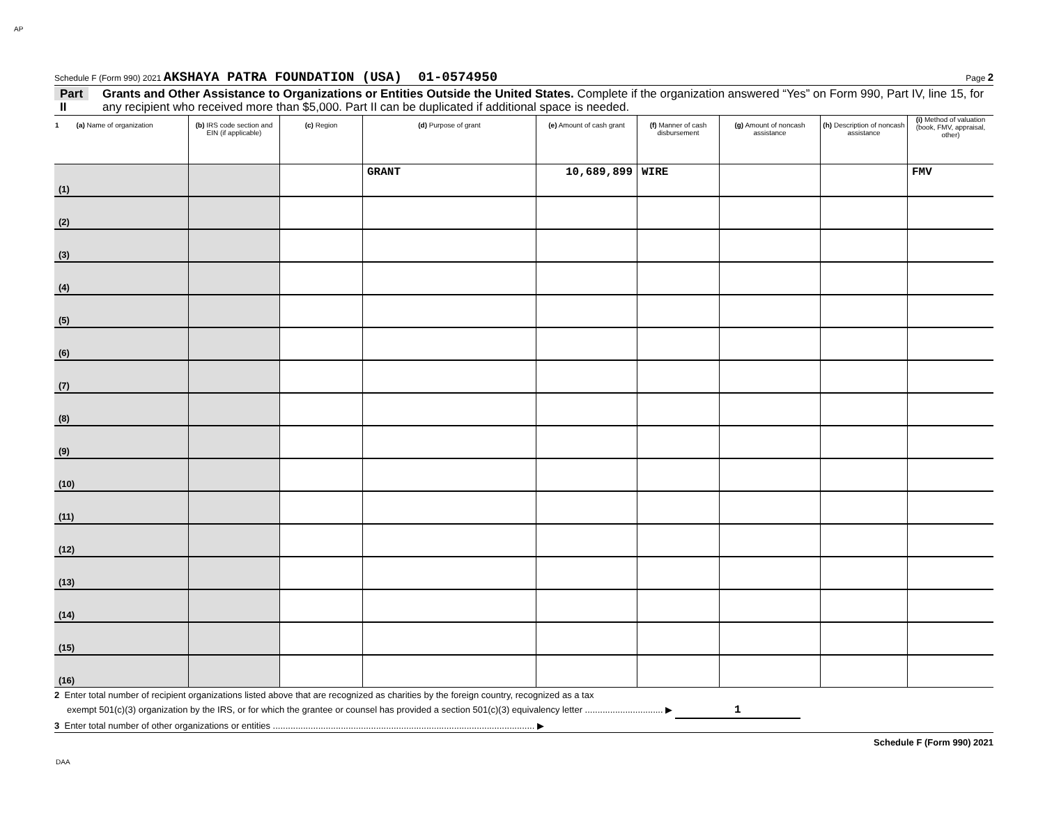AP
Schedule F (Form 990) 2021 AKSHAYA PATRA FOUNDATION (USA) 01-0574950 Page 2
Part II Grants and Other Assistance to Organizations or Entities Outside the United States. Complete if the organization answered “Yes” on Form 990, Part IV, line 15, for any recipient who received more than $5,000. Part II can be duplicated if additional space is needed.
| 1 (a) Name of organization | (b) IRS code section and EIN (if applicable) | (c) Region | (d) Purpose of grant | (e) Amount of cash grant | (f) Manner of cash disbursement | (g) Amount of noncash assistance | (h) Description of noncash assistance | (i) Method of valuation (book, FMV, appraisal, other) |
| --- | --- | --- | --- | --- | --- | --- | --- | --- |
| (1) | | | GRANT | 10,689,899 | WIRE | | | FMV |
| (2) | | | | | | | | |
| (3) | | | | | | | | |
| (4) | | | | | | | | |
| (5) | | | | | | | | |
| (6) | | | | | | | | |
| (7) | | | | | | | | |
| (8) | | | | | | | | |
| (9) | | | | | | | | |
| (10) | | | | | | | | |
| (11) | | | | | | | | |
| (12) | | | | | | | | |
| (13) | | | | | | | | |
| (14) | | | | | | | | |
| (15) | | | | | | | | |
| (16) | | | | | | | | |
2 Enter total number of recipient organizations listed above that are recognized as charities by the foreign country, recognized as a tax
exempt 501(c)(3) organization by the IRS, or for which the grantee or counsel has provided a section 501(c)(3) equivalency letter ............................... ▶ 1
3 Enter total number of other organizations or entities ........................................................................................................ ▶
Schedule F (Form 990) 2021
DAA